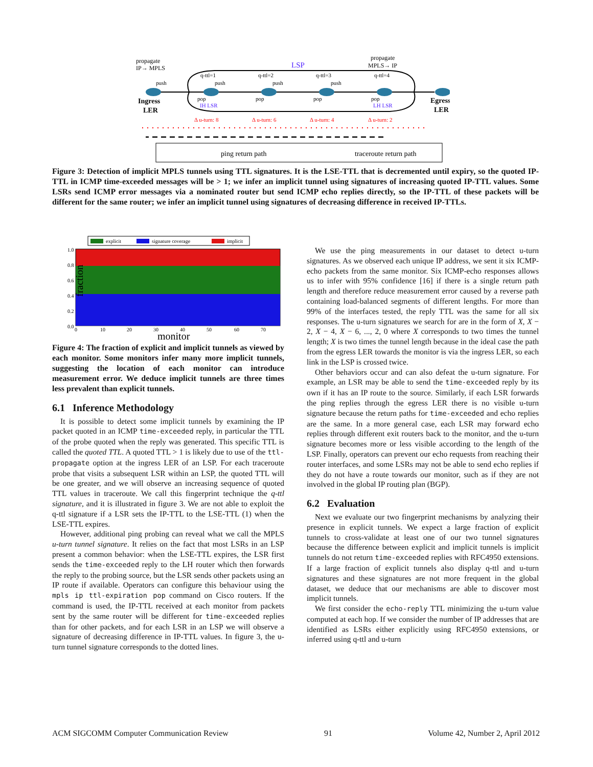propagate
IP→ MPLS
LSP
propagate
MPLS→ IP
q-ttl=1
q-ttl=2
q-ttl=3
q-ttl=4
push
push
push
push
pop
pop
pop
pop
Ingress
LER
IH LSR
LH LSR
Egress
LER
Δ u-turn: 8
Δ u-turn: 6
Δ u-turn: 4
Δ u-turn: 2
ping return path
traceroute return path
Figure 3: Detection of implicit MPLS tunnels using TTL signatures. It is the LSE-TTL that is decremented until expiry, so the quoted IP-TTL in ICMP time-exceeded messages will be > 1; we infer an implicit tunnel using signatures of increasing quoted IP-TTL values. Some LSRs send ICMP error messages via a nominated router but send ICMP echo replies directly, so the IP-TTL of these packets will be different for the same router; we infer an implicit tunnel using signatures of decreasing difference in received IP-TTLs.
explicit
signature coverage
implicit
1.0
0.8
0.6
0.4
0.2
0.0
fraction
0
10
20
30
40
50
60
70
monitor
Figure 4: The fraction of explicit and implicit tunnels as viewed by each monitor. Some monitors infer many more implicit tunnels, suggesting the location of each monitor can introduce measurement error. We deduce implicit tunnels are three times less prevalent than explicit tunnels.
6.1 Inference Methodology
It is possible to detect some implicit tunnels by examining the IP packet quoted in an ICMP time-exceeded reply, in particular the TTL of the probe quoted when the reply was generated. This specific TTL is called the quoted TTL. A quoted TTL > 1 is likely due to use of the ttl-propagate option at the ingress LER of an LSP. For each traceroute probe that visits a subsequent LSR within an LSP, the quoted TTL will be one greater, and we will observe an increasing sequence of quoted TTL values in traceroute. We call this fingerprint technique the q-ttl signature, and it is illustrated in figure 3. We are not able to exploit the q-ttl signature if a LSR sets the IP-TTL to the LSE-TTL (1) when the LSE-TTL expires.
However, additional ping probing can reveal what we call the MPLS u-turn tunnel signature. It relies on the fact that most LSRs in an LSP present a common behavior: when the LSE-TTL expires, the LSR first sends the time-exceeded reply to the LH router which then forwards the reply to the probing source, but the LSR sends other packets using an IP route if available. Operators can configure this behaviour using the mpls ip ttl-expiration pop command on Cisco routers. If the command is used, the IP-TTL received at each monitor from packets sent by the same router will be different for time-exceeded replies than for other packets, and for each LSR in an LSP we will observe a signature of decreasing difference in IP-TTL values. In figure 3, the u-turn tunnel signature corresponds to the dotted lines.
We use the ping measurements in our dataset to detect u-turn signatures. As we observed each unique IP address, we sent it six ICMP-echo packets from the same monitor. Six ICMP-echo responses allows us to infer with 95% confidence [16] if there is a single return path length and therefore reduce measurement error caused by a reverse path containing load-balanced segments of different lengths. For more than 99% of the interfaces tested, the reply TTL was the same for all six responses. The u-turn signatures we search for are in the form of X, X − 2, X − 4, X − 6, ..., 2, 0 where X corresponds to two times the tunnel length; X is two times the tunnel length because in the ideal case the path from the egress LER towards the monitor is via the ingress LER, so each link in the LSP is crossed twice.
Other behaviors occur and can also defeat the u-turn signature. For example, an LSR may be able to send the time-exceeded reply by its own if it has an IP route to the source. Similarly, if each LSR forwards the ping replies through the egress LER there is no visible u-turn signature because the return paths for time-exceeded and echo replies are the same. In a more general case, each LSR may forward echo replies through different exit routers back to the monitor, and the u-turn signature becomes more or less visible according to the length of the LSP. Finally, operators can prevent our echo requests from reaching their router interfaces, and some LSRs may not be able to send echo replies if they do not have a route towards our monitor, such as if they are not involved in the global IP routing plan (BGP).
6.2 Evaluation
Next we evaluate our two fingerprint mechanisms by analyzing their presence in explicit tunnels. We expect a large fraction of explicit tunnels to cross-validate at least one of our two tunnel signatures because the difference between explicit and implicit tunnels is implicit tunnels do not return time-exceeded replies with RFC4950 extensions. If a large fraction of explicit tunnels also display q-ttl and u-turn signatures and these signatures are not more frequent in the global dataset, we deduce that our mechanisms are able to discover most implicit tunnels.
We first consider the echo-reply TTL minimizing the u-turn value computed at each hop. If we consider the number of IP addresses that are identified as LSRs either explicitly using RFC4950 extensions, or inferred using q-ttl and u-turn
ACM SIGCOMM Computer Communication Review 91 Volume 42, Number 2, April 2012